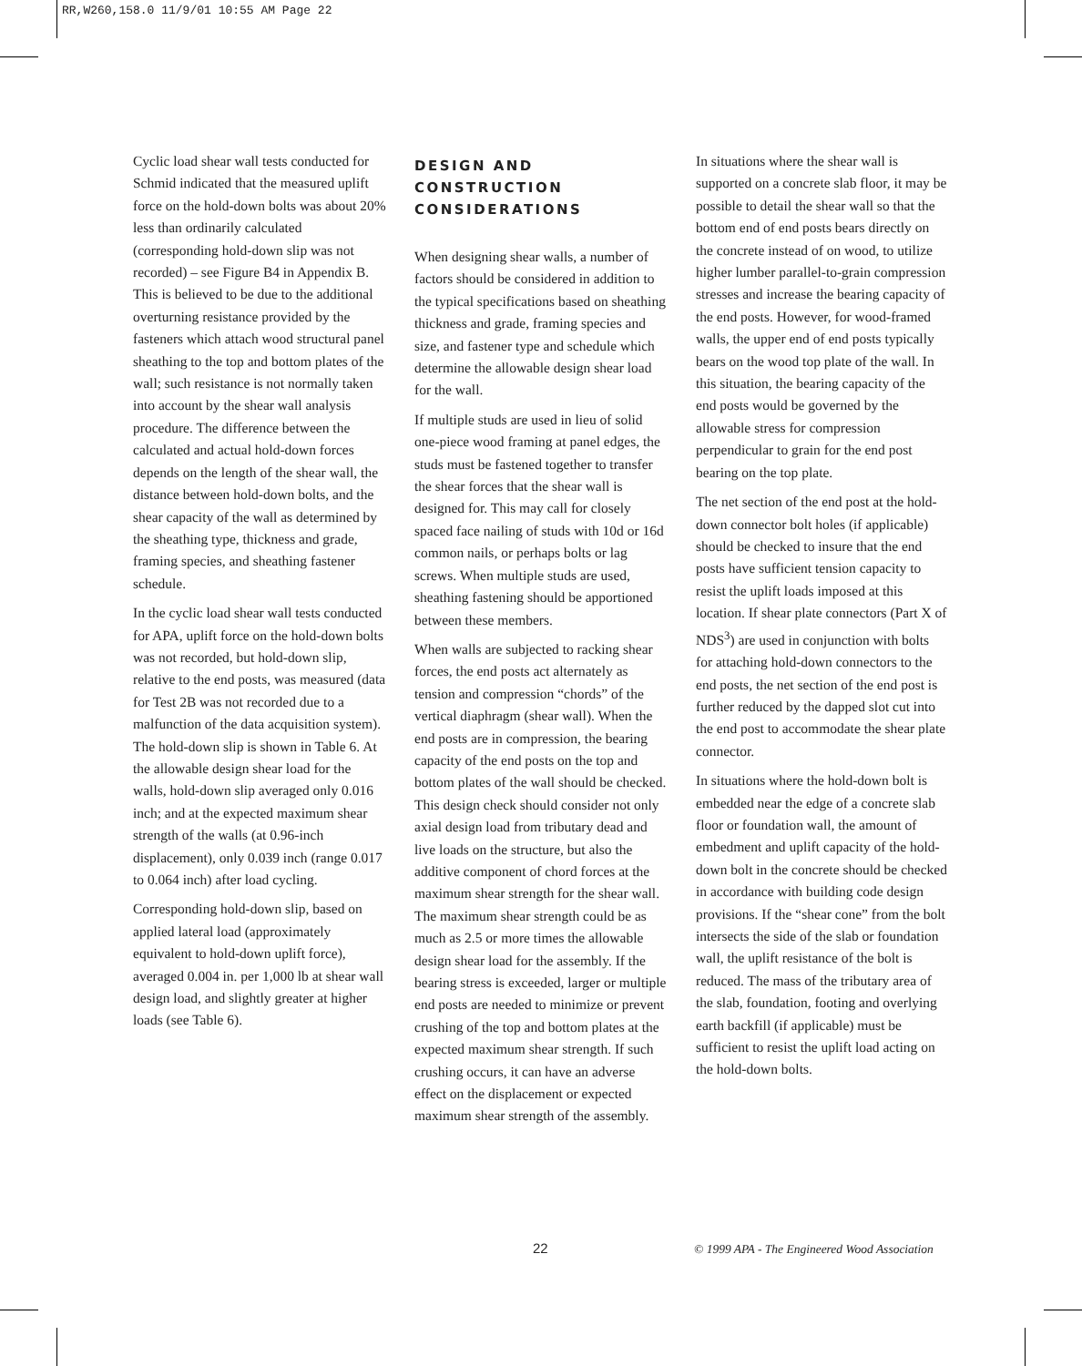RR,W260,158.0 11/9/01 10:55 AM Page 22
Cyclic load shear wall tests conducted for Schmid indicated that the measured uplift force on the hold-down bolts was about 20% less than ordinarily calculated (corresponding hold-down slip was not recorded) – see Figure B4 in Appendix B. This is believed to be due to the additional overturning resistance provided by the fasteners which attach wood structural panel sheathing to the top and bottom plates of the wall; such resistance is not normally taken into account by the shear wall analysis procedure. The difference between the calculated and actual hold-down forces depends on the length of the shear wall, the distance between hold-down bolts, and the shear capacity of the wall as determined by the sheathing type, thickness and grade, framing species, and sheathing fastener schedule.
In the cyclic load shear wall tests conducted for APA, uplift force on the hold-down bolts was not recorded, but hold-down slip, relative to the end posts, was measured (data for Test 2B was not recorded due to a malfunction of the data acquisition system). The hold-down slip is shown in Table 6. At the allowable design shear load for the walls, hold-down slip averaged only 0.016 inch; and at the expected maximum shear strength of the walls (at 0.96-inch displacement), only 0.039 inch (range 0.017 to 0.064 inch) after load cycling.
Corresponding hold-down slip, based on applied lateral load (approximately equivalent to hold-down uplift force), averaged 0.004 in. per 1,000 lb at shear wall design load, and slightly greater at higher loads (see Table 6).
DESIGN AND CONSTRUCTION CONSIDERATIONS
When designing shear walls, a number of factors should be considered in addition to the typical specifications based on sheathing thickness and grade, framing species and size, and fastener type and schedule which determine the allowable design shear load for the wall.
If multiple studs are used in lieu of solid one-piece wood framing at panel edges, the studs must be fastened together to transfer the shear forces that the shear wall is designed for. This may call for closely spaced face nailing of studs with 10d or 16d common nails, or perhaps bolts or lag screws. When multiple studs are used, sheathing fastening should be apportioned between these members.
When walls are subjected to racking shear forces, the end posts act alternately as tension and compression “chords” of the vertical diaphragm (shear wall). When the end posts are in compression, the bearing capacity of the end posts on the top and bottom plates of the wall should be checked. This design check should consider not only axial design load from tributary dead and live loads on the structure, but also the additive component of chord forces at the maximum shear strength for the shear wall. The maximum shear strength could be as much as 2.5 or more times the allowable design shear load for the assembly. If the bearing stress is exceeded, larger or multiple end posts are needed to minimize or prevent crushing of the top and bottom plates at the expected maximum shear strength. If such crushing occurs, it can have an adverse effect on the displacement or expected maximum shear strength of the assembly.
In situations where the shear wall is supported on a concrete slab floor, it may be possible to detail the shear wall so that the bottom end of end posts bears directly on the concrete instead of on wood, to utilize higher lumber parallel-to-grain compression stresses and increase the bearing capacity of the end posts. However, for wood-framed walls, the upper end of end posts typically bears on the wood top plate of the wall. In this situation, the bearing capacity of the end posts would be governed by the allowable stress for compression perpendicular to grain for the end post bearing on the top plate.
The net section of the end post at the hold-down connector bolt holes (if applicable) should be checked to insure that the end posts have sufficient tension capacity to resist the uplift loads imposed at this location. If shear plate connectors (Part X of NDS<sup>3</sup>) are used in conjunction with bolts for attaching hold-down connectors to the end posts, the net section of the end post is further reduced by the dapped slot cut into the end post to accommodate the shear plate connector.
In situations where the hold-down bolt is embedded near the edge of a concrete slab floor or foundation wall, the amount of embedment and uplift capacity of the hold-down bolt in the concrete should be checked in accordance with building code design provisions. If the “shear cone” from the bolt intersects the side of the slab or foundation wall, the uplift resistance of the bolt is reduced. The mass of the tributary area of the slab, foundation, footing and overlying earth backfill (if applicable) must be sufficient to resist the uplift load acting on the hold-down bolts.
22
© 1999 APA - The Engineered Wood Association